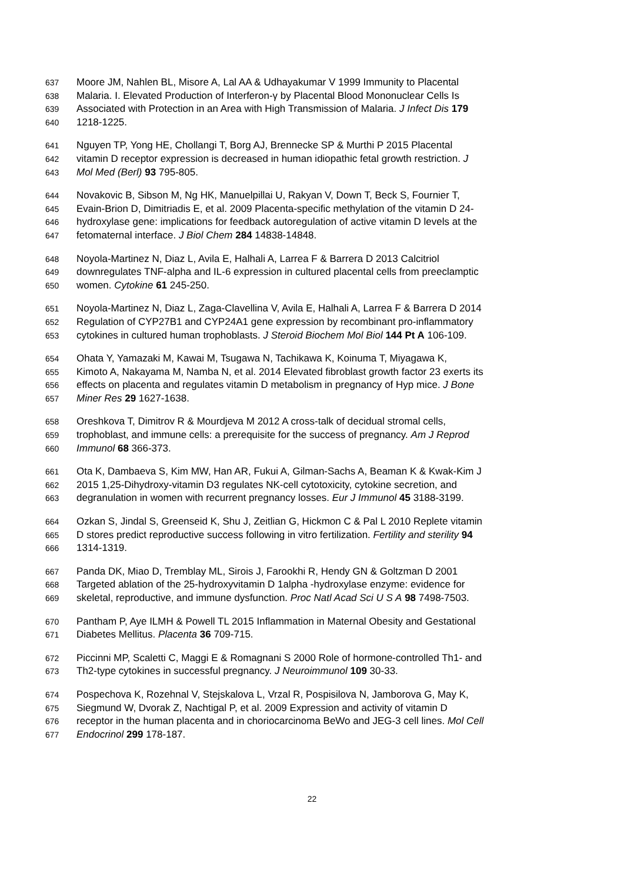637 Moore JM, Nahlen BL, Misore A, Lal AA & Udhayakumar V 1999 Immunity to Placental
638 Malaria. I. Elevated Production of Interferon-γ by Placental Blood Mononuclear Cells Is
639 Associated with Protection in an Area with High Transmission of Malaria. J Infect Dis 179
640 1218-1225.
641 Nguyen TP, Yong HE, Chollangi T, Borg AJ, Brennecke SP & Murthi P 2015 Placental
642 vitamin D receptor expression is decreased in human idiopathic fetal growth restriction. J
643 Mol Med (Berl) 93 795-805.
644 Novakovic B, Sibson M, Ng HK, Manuelpillai U, Rakyan V, Down T, Beck S, Fournier T,
645 Evain-Brion D, Dimitriadis E, et al. 2009 Placenta-specific methylation of the vitamin D 24-
646 hydroxylase gene: implications for feedback autoregulation of active vitamin D levels at the
647 fetomaternal interface. J Biol Chem 284 14838-14848.
648 Noyola-Martinez N, Diaz L, Avila E, Halhali A, Larrea F & Barrera D 2013 Calcitriol
649 downregulates TNF-alpha and IL-6 expression in cultured placental cells from preeclamptic
650 women. Cytokine 61 245-250.
651 Noyola-Martinez N, Diaz L, Zaga-Clavellina V, Avila E, Halhali A, Larrea F & Barrera D 2014
652 Regulation of CYP27B1 and CYP24A1 gene expression by recombinant pro-inflammatory
653 cytokines in cultured human trophoblasts. J Steroid Biochem Mol Biol 144 Pt A 106-109.
654 Ohata Y, Yamazaki M, Kawai M, Tsugawa N, Tachikawa K, Koinuma T, Miyagawa K,
655 Kimoto A, Nakayama M, Namba N, et al. 2014 Elevated fibroblast growth factor 23 exerts its
656 effects on placenta and regulates vitamin D metabolism in pregnancy of Hyp mice. J Bone
657 Miner Res 29 1627-1638.
658 Oreshkova T, Dimitrov R & Mourdjeva M 2012 A cross-talk of decidual stromal cells,
659 trophoblast, and immune cells: a prerequisite for the success of pregnancy. Am J Reprod
660 Immunol 68 366-373.
661 Ota K, Dambaeva S, Kim MW, Han AR, Fukui A, Gilman-Sachs A, Beaman K & Kwak-Kim J
662 2015 1,25-Dihydroxy-vitamin D3 regulates NK-cell cytotoxicity, cytokine secretion, and
663 degranulation in women with recurrent pregnancy losses. Eur J Immunol 45 3188-3199.
664 Ozkan S, Jindal S, Greenseid K, Shu J, Zeitlian G, Hickmon C & Pal L 2010 Replete vitamin
665 D stores predict reproductive success following in vitro fertilization. Fertility and sterility 94
666 1314-1319.
667 Panda DK, Miao D, Tremblay ML, Sirois J, Farookhi R, Hendy GN & Goltzman D 2001
668 Targeted ablation of the 25-hydroxyvitamin D 1alpha -hydroxylase enzyme: evidence for
669 skeletal, reproductive, and immune dysfunction. Proc Natl Acad Sci U S A 98 7498-7503.
670 Pantham P, Aye ILMH & Powell TL 2015 Inflammation in Maternal Obesity and Gestational
671 Diabetes Mellitus. Placenta 36 709-715.
672 Piccinni MP, Scaletti C, Maggi E & Romagnani S 2000 Role of hormone-controlled Th1- and
673 Th2-type cytokines in successful pregnancy. J Neuroimmunol 109 30-33.
674 Pospechova K, Rozehnal V, Stejskalova L, Vrzal R, Pospisilova N, Jamborova G, May K,
675 Siegmund W, Dvorak Z, Nachtigal P, et al. 2009 Expression and activity of vitamin D
676 receptor in the human placenta and in choriocarcinoma BeWo and JEG-3 cell lines. Mol Cell
677 Endocrinol 299 178-187.
22